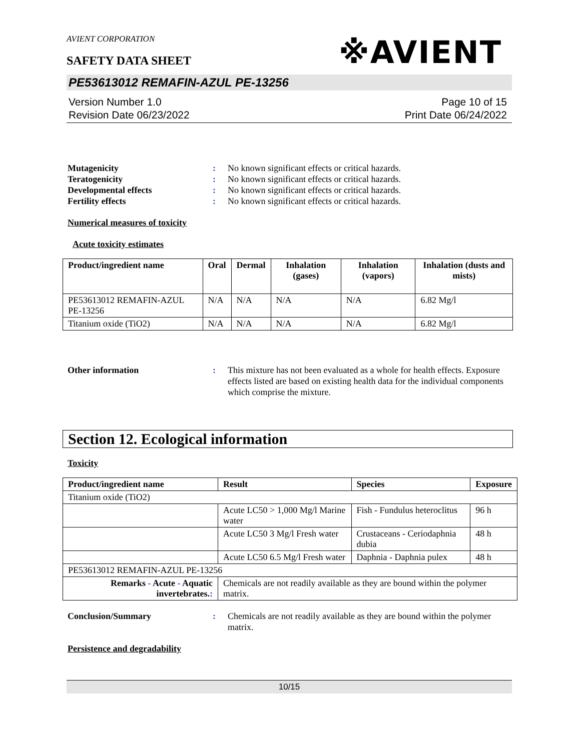※AVIENT
AVIENT CORPORATION
SAFETY DATA SHEET
PE53613012 REMAFIN-AZUL PE-13256
Version Number 1.0
Revision Date 06/23/2022
Page 10 of 15
Print Date 06/24/2022
Mutagenicity: No known significant effects or critical hazards. Teratogenicity: No known significant effects or critical hazards. Developmental effects: No known significant effects or critical hazards. Fertility effects: No known significant effects or critical hazards.
Numerical measures of toxicity
Acute toxicity estimates
| Product/ingredient name | Oral | Dermal | Inhalation (gases) | Inhalation (vapors) | Inhalation (dusts and mists) |
| --- | --- | --- | --- | --- | --- |
| PE53613012 REMAFIN-AZUL PE-13256 | N/A | N/A | N/A | N/A | 6.82 Mg/l |
| Titanium oxide (TiO2) | N/A | N/A | N/A | N/A | 6.82 Mg/l |
Other information: This mixture has not been evaluated as a whole for health effects. Exposure effects listed are based on existing health data for the individual components which comprise the mixture.
Section 12. Ecological information
Toxicity
| Product/ingredient name | Result | Species | Exposure |
| --- | --- | --- | --- |
| Titanium oxide (TiO2) | | | |
| | Acute LC50 > 1,000 Mg/l Marine water | Fish - Fundulus heteroclitus | 96 h |
| | Acute LC50 3 Mg/l Fresh water | Crustaceans - Ceriodaphnia dubia | 48 h |
| | Acute LC50 6.5 Mg/l Fresh water | Daphnia - Daphnia pulex | 48 h |
| PE53613012 REMAFIN-AZUL PE-13256 | | | |
| Remarks - Acute - Aquatic invertebrates. : | Chemicals are not readily available as they are bound within the polymer matrix. | | |
Conclusion/Summary: Chemicals are not readily available as they are bound within the polymer matrix.
Persistence and degradability
10/15